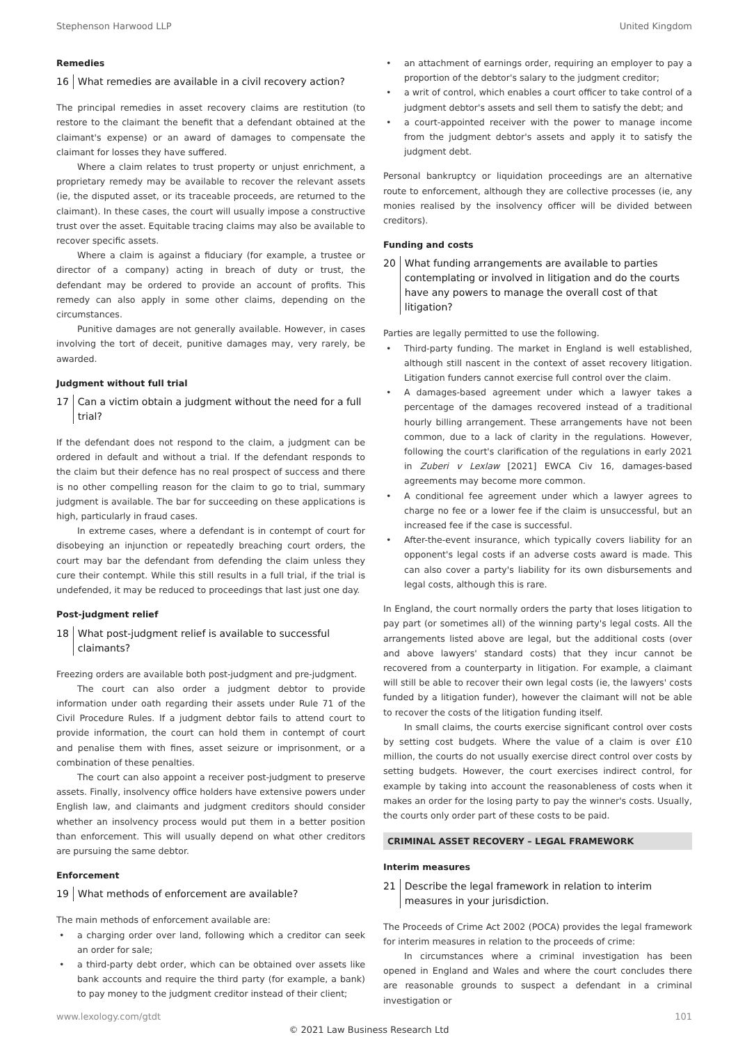Stephenson Harwood LLP United Kingdom
Remedies
16 What remedies are available in a civil recovery action?
The principal remedies in asset recovery claims are restitution (to restore to the claimant the benefit that a defendant obtained at the claimant's expense) or an award of damages to compensate the claimant for losses they have suffered.
Where a claim relates to trust property or unjust enrichment, a proprietary remedy may be available to recover the relevant assets (ie, the disputed asset, or its traceable proceeds, are returned to the claimant). In these cases, the court will usually impose a constructive trust over the asset. Equitable tracing claims may also be available to recover specific assets.
Where a claim is against a fiduciary (for example, a trustee or director of a company) acting in breach of duty or trust, the defendant may be ordered to provide an account of profits. This remedy can also apply in some other claims, depending on the circumstances.
Punitive damages are not generally available. However, in cases involving the tort of deceit, punitive damages may, very rarely, be awarded.
Judgment without full trial
17 Can a victim obtain a judgment without the need for a full trial?
If the defendant does not respond to the claim, a judgment can be ordered in default and without a trial. If the defendant responds to the claim but their defence has no real prospect of success and there is no other compelling reason for the claim to go to trial, summary judgment is available. The bar for succeeding on these applications is high, particularly in fraud cases.
In extreme cases, where a defendant is in contempt of court for disobeying an injunction or repeatedly breaching court orders, the court may bar the defendant from defending the claim unless they cure their contempt. While this still results in a full trial, if the trial is undefended, it may be reduced to proceedings that last just one day.
Post-judgment relief
18 What post-judgment relief is available to successful claimants?
Freezing orders are available both post-judgment and pre-judgment.
The court can also order a judgment debtor to provide information under oath regarding their assets under Rule 71 of the Civil Procedure Rules. If a judgment debtor fails to attend court to provide information, the court can hold them in contempt of court and penalise them with fines, asset seizure or imprisonment, or a combination of these penalties.
The court can also appoint a receiver post-judgment to preserve assets. Finally, insolvency office holders have extensive powers under English law, and claimants and judgment creditors should consider whether an insolvency process would put them in a better position than enforcement. This will usually depend on what other creditors are pursuing the same debtor.
Enforcement
19 What methods of enforcement are available?
The main methods of enforcement available are:
• a charging order over land, following which a creditor can seek an order for sale;
• a third-party debt order, which can be obtained over assets like bank accounts and require the third party (for example, a bank) to pay money to the judgment creditor instead of their client;
• an attachment of earnings order, requiring an employer to pay a proportion of the debtor's salary to the judgment creditor;
• a writ of control, which enables a court officer to take control of a judgment debtor's assets and sell them to satisfy the debt; and
• a court-appointed receiver with the power to manage income from the judgment debtor's assets and apply it to satisfy the judgment debt.
Personal bankruptcy or liquidation proceedings are an alternative route to enforcement, although they are collective processes (ie, any monies realised by the insolvency officer will be divided between creditors).
Funding and costs
20 What funding arrangements are available to parties contemplating or involved in litigation and do the courts have any powers to manage the overall cost of that litigation?
Parties are legally permitted to use the following.
• Third-party funding. The market in England is well established, although still nascent in the context of asset recovery litigation. Litigation funders cannot exercise full control over the claim.
• A damages-based agreement under which a lawyer takes a percentage of the damages recovered instead of a traditional hourly billing arrangement. These arrangements have not been common, due to a lack of clarity in the regulations. However, following the court's clarification of the regulations in early 2021 in Zuberi v Lexlaw [2021] EWCA Civ 16, damages-based agreements may become more common.
• A conditional fee agreement under which a lawyer agrees to charge no fee or a lower fee if the claim is unsuccessful, but an increased fee if the case is successful.
• After-the-event insurance, which typically covers liability for an opponent's legal costs if an adverse costs award is made. This can also cover a party's liability for its own disbursements and legal costs, although this is rare.
In England, the court normally orders the party that loses litigation to pay part (or sometimes all) of the winning party's legal costs. All the arrangements listed above are legal, but the additional costs (over and above lawyers' standard costs) that they incur cannot be recovered from a counterparty in litigation. For example, a claimant will still be able to recover their own legal costs (ie, the lawyers' costs funded by a litigation funder), however the claimant will not be able to recover the costs of the litigation funding itself.
In small claims, the courts exercise significant control over costs by setting cost budgets. Where the value of a claim is over £10 million, the courts do not usually exercise direct control over costs by setting budgets. However, the court exercises indirect control, for example by taking into account the reasonableness of costs when it makes an order for the losing party to pay the winner's costs. Usually, the courts only order part of these costs to be paid.
CRIMINAL ASSET RECOVERY – LEGAL FRAMEWORK
Interim measures
21 Describe the legal framework in relation to interim measures in your jurisdiction.
The Proceeds of Crime Act 2002 (POCA) provides the legal framework for interim measures in relation to the proceeds of crime:
In circumstances where a criminal investigation has been opened in England and Wales and where the court concludes there are reasonable grounds to suspect a defendant in a criminal investigation or
www.lexology.com/gtdt 101
© 2021 Law Business Research Ltd